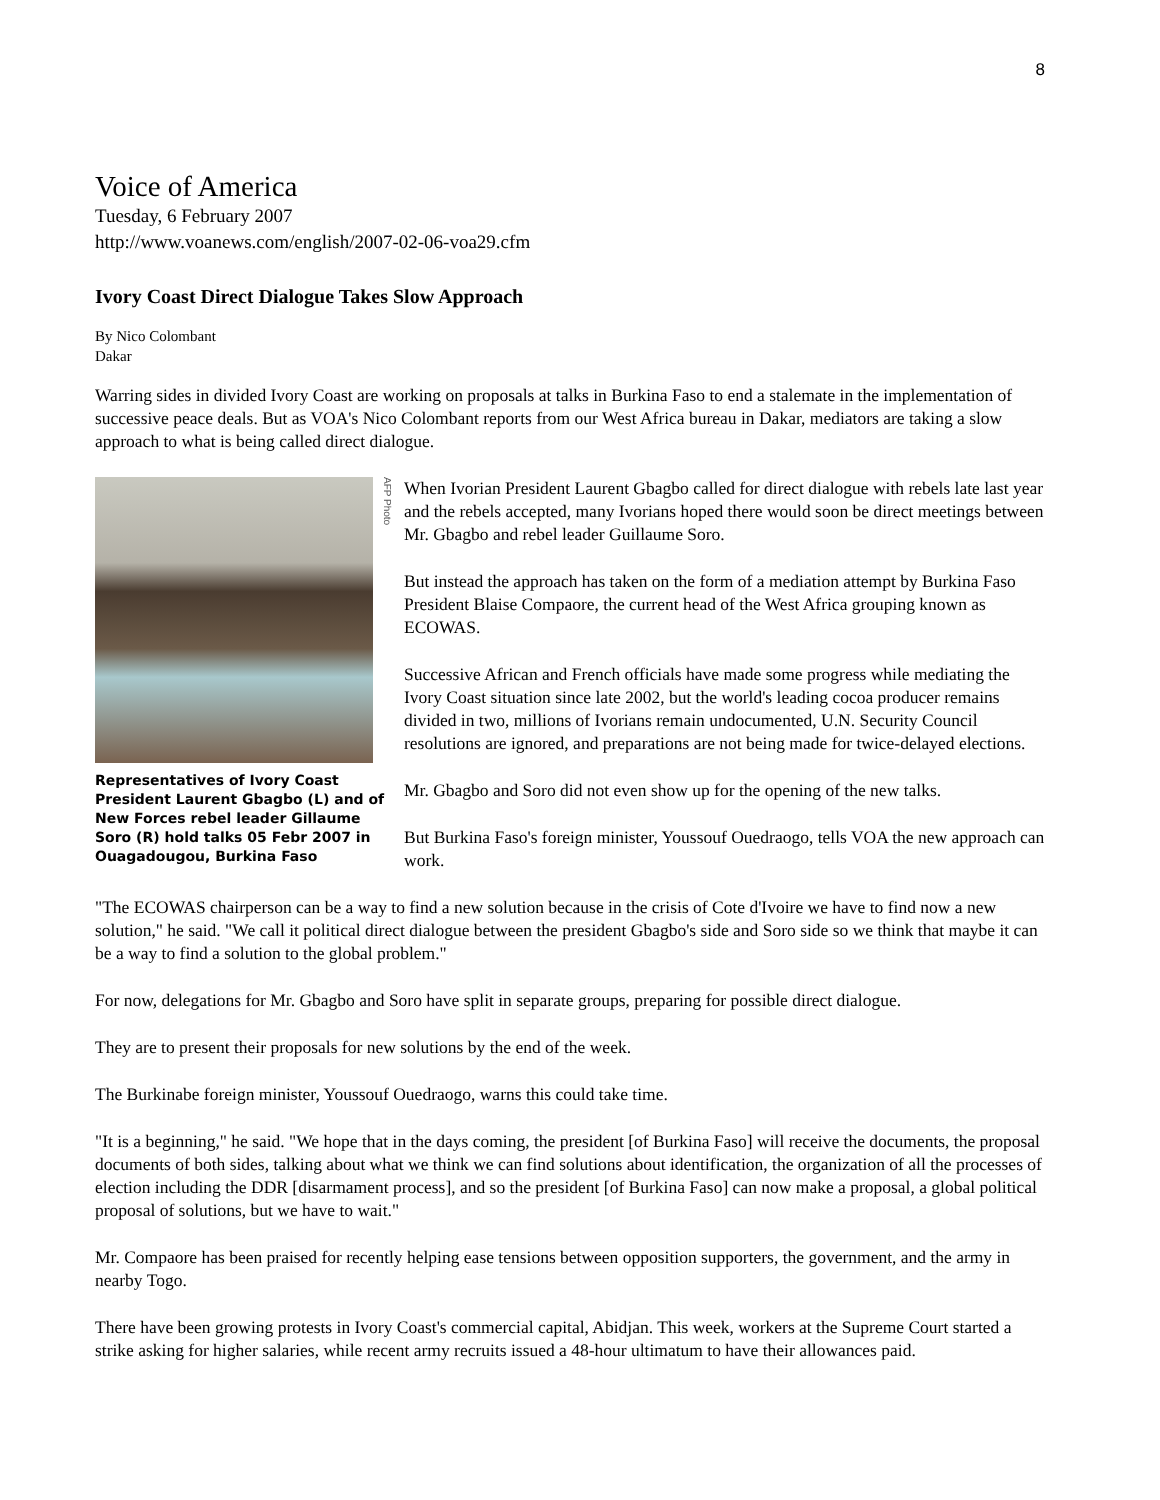8
Voice of America
Tuesday, 6 February 2007
http://www.voanews.com/english/2007-02-06-voa29.cfm
Ivory Coast Direct Dialogue Takes Slow Approach
By Nico Colombant
Dakar
Warring sides in divided Ivory Coast are working on proposals at talks in Burkina Faso to end a stalemate in the implementation of successive peace deals. But as VOA's Nico Colombant reports from our West Africa bureau in Dakar, mediators are taking a slow approach to what is being called direct dialogue.
AFP Photo
Representatives of Ivory Coast President Laurent Gbagbo (L) and of New Forces rebel leader Gillaume Soro (R) hold talks 05 Febr 2007 in Ouagadougou, Burkina Faso
When Ivorian President Laurent Gbagbo called for direct dialogue with rebels late last year and the rebels accepted, many Ivorians hoped there would soon be direct meetings between Mr. Gbagbo and rebel leader Guillaume Soro.
But instead the approach has taken on the form of a mediation attempt by Burkina Faso President Blaise Compaore, the current head of the West Africa grouping known as ECOWAS.
Successive African and French officials have made some progress while mediating the Ivory Coast situation since late 2002, but the world's leading cocoa producer remains divided in two, millions of Ivorians remain undocumented, U.N. Security Council resolutions are ignored, and preparations are not being made for twice-delayed elections.
Mr. Gbagbo and Soro did not even show up for the opening of the new talks.
But Burkina Faso's foreign minister, Youssouf Ouedraogo, tells VOA the new approach can work.
"The ECOWAS chairperson can be a way to find a new solution because in the crisis of Cote d'Ivoire we have to find now a new solution," he said. "We call it political direct dialogue between the president Gbagbo's side and Soro side so we think that maybe it can be a way to find a solution to the global problem."
For now, delegations for Mr. Gbagbo and Soro have split in separate groups, preparing for possible direct dialogue.
They are to present their proposals for new solutions by the end of the week.
The Burkinabe foreign minister, Youssouf Ouedraogo, warns this could take time.
"It is a beginning," he said. "We hope that in the days coming, the president [of Burkina Faso] will receive the documents, the proposal documents of both sides, talking about what we think we can find solutions about identification, the organization of all the processes of election including the DDR [disarmament process], and so the president [of Burkina Faso] can now make a proposal, a global political proposal of solutions, but we have to wait."
Mr. Compaore has been praised for recently helping ease tensions between opposition supporters, the government, and the army in nearby Togo.
There have been growing protests in Ivory Coast's commercial capital, Abidjan. This week, workers at the Supreme Court started a strike asking for higher salaries, while recent army recruits issued a 48-hour ultimatum to have their allowances paid.